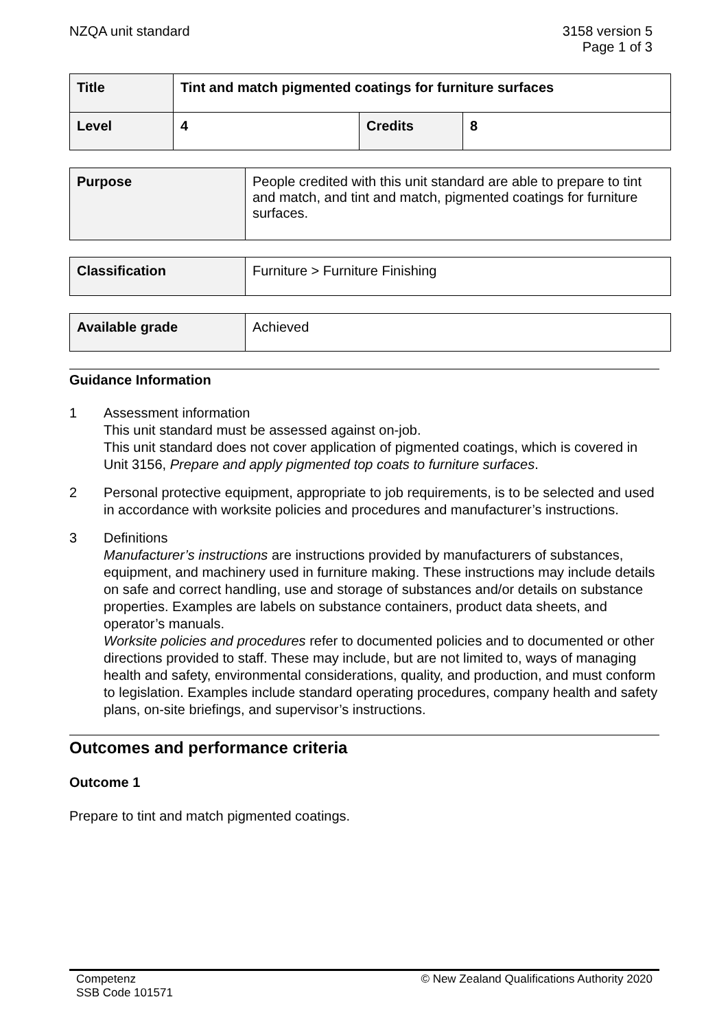NZQA unit standard 3158 version 5
Page 1 of 3
| Title | Tint and match pigmented coatings for furniture surfaces | | |
| Level | 4 | Credits | 8 |
| Purpose | People credited with this unit standard are able to prepare to tint and match, and tint and match, pigmented coatings for furniture surfaces. |
| Classification | Furniture > Furniture Finishing |
| Available grade | Achieved |
Guidance Information
1 Assessment information
This unit standard must be assessed against on-job.
This unit standard does not cover application of pigmented coatings, which is covered in Unit 3156, Prepare and apply pigmented top coats to furniture surfaces.
2 Personal protective equipment, appropriate to job requirements, is to be selected and used in accordance with worksite policies and procedures and manufacturer’s instructions.
3 Definitions
Manufacturer’s instructions are instructions provided by manufacturers of substances, equipment, and machinery used in furniture making. These instructions may include details on safe and correct handling, use and storage of substances and/or details on substance properties. Examples are labels on substance containers, product data sheets, and operator’s manuals.
Worksite policies and procedures refer to documented policies and to documented or other directions provided to staff. These may include, but are not limited to, ways of managing health and safety, environmental considerations, quality, and production, and must conform to legislation. Examples include standard operating procedures, company health and safety plans, on-site briefings, and supervisor’s instructions.
Outcomes and performance criteria
Outcome 1
Prepare to tint and match pigmented coatings.
Competenz
SSB Code 101571
© New Zealand Qualifications Authority 2020